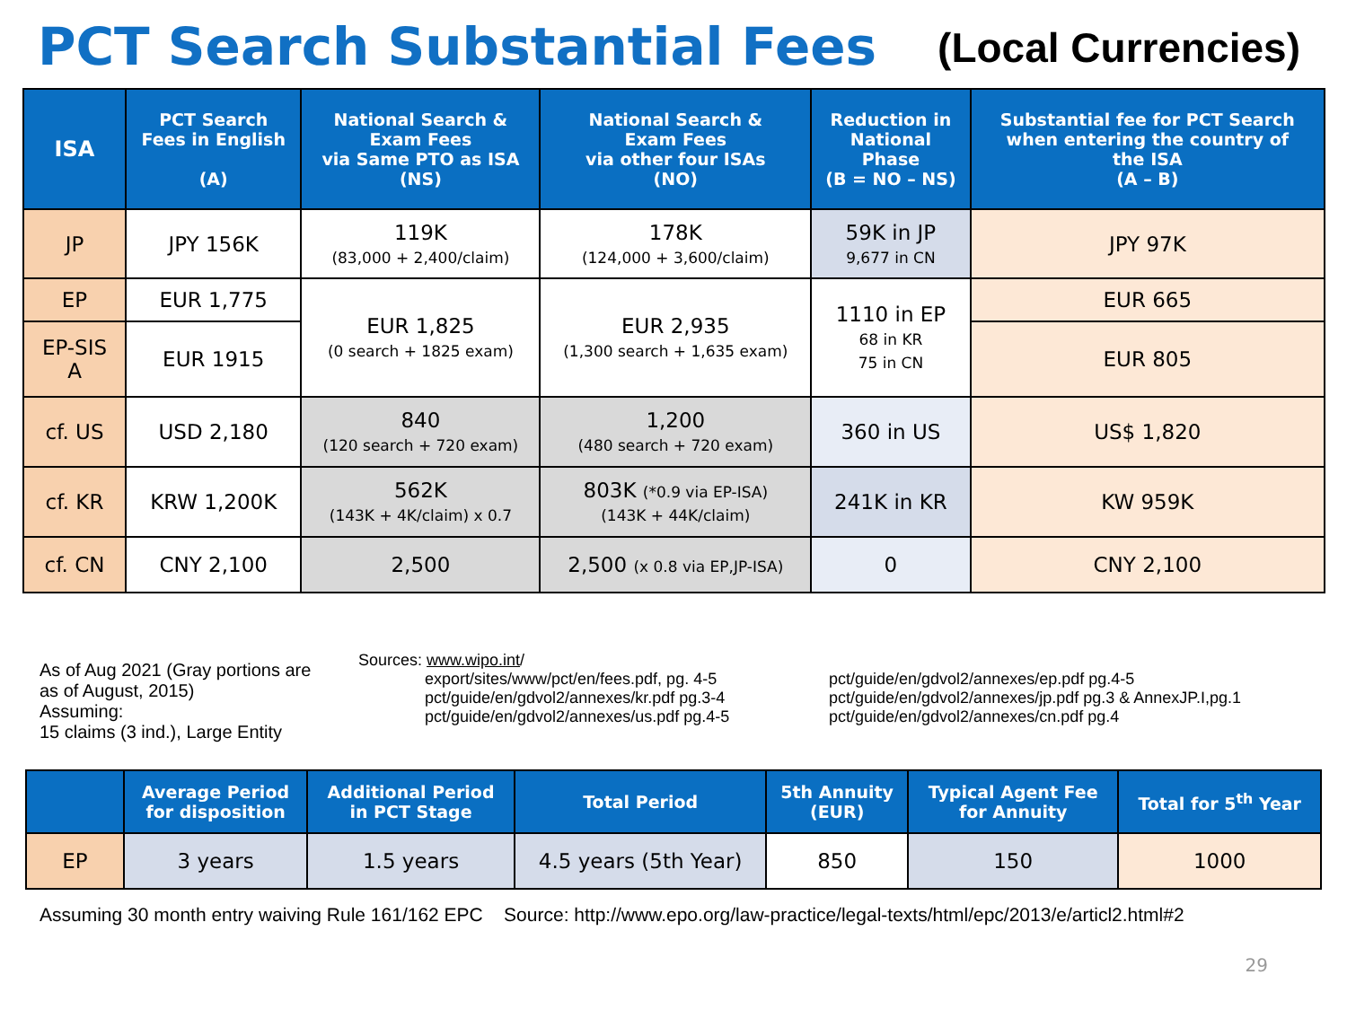PCT Search Substantial Fees
(Local Currencies)
| ISA | PCT Search Fees in English (A) | National Search & Exam Fees via Same PTO as ISA (NS) | National Search & Exam Fees via other four ISAs (NO) | Reduction in National Phase (B = NO – NS) | Substantial fee for PCT Search when entering the country of the ISA (A – B) |
| --- | --- | --- | --- | --- | --- |
| JP | JPY 156K | 119K (83,000 + 2,400/claim) | 178K (124,000 + 3,600/claim) | 59K in JP 9,677 in CN | JPY 97K |
| EP | EUR 1,775 | EUR 1,825 (0 search + 1825 exam) | EUR 2,935 (1,300 search + 1,635 exam) | 1110 in EP 68 in KR 75 in CN | EUR 665 |
| EP-SIS A | EUR 1915 | | | | EUR 805 |
| cf. US | USD 2,180 | 840 (120 search + 720 exam) | 1,200 (480 search + 720 exam) | 360 in US | US$ 1,820 |
| cf. KR | KRW 1,200K | 562K (143K + 4K/claim) x 0.7 | 803K (*0.9 via EP-ISA) (143K + 44K/claim) | 241K in KR | KW 959K |
| cf. CN | CNY 2,100 | 2,500 | 2,500 (x 0.8 via EP,JP-ISA) | 0 | CNY 2,100 |
As of Aug 2021 (Gray portions are as of August, 2015)
Assuming:
15 claims (3 ind.), Large Entity
Sources: www.wipo.int/
export/sites/www/pct/en/fees.pdf, pg. 4-5
pct/guide/en/gdvol2/annexes/kr.pdf pg.3-4
pct/guide/en/gdvol2/annexes/us.pdf pg.4-5
pct/guide/en/gdvol2/annexes/ep.pdf pg.4-5
pct/guide/en/gdvol2/annexes/jp.pdf pg.3 & AnnexJP.I,pg.1
pct/guide/en/gdvol2/annexes/cn.pdf pg.4
| | Average Period for disposition | Additional Period in PCT Stage | Total Period | 5th Annuity (EUR) | Typical Agent Fee for Annuity | Total for 5<sup>th</sup> Year |
| --- | --- | --- | --- | --- | --- | --- |
| EP | 3 years | 1.5 years | 4.5 years (5th Year) | 850 | 150 | 1000 |
Assuming 30 month entry waiving Rule 161/162 EPC Source: http://www.epo.org/law-practice/legal-texts/html/epc/2013/e/articl2.html#2
29